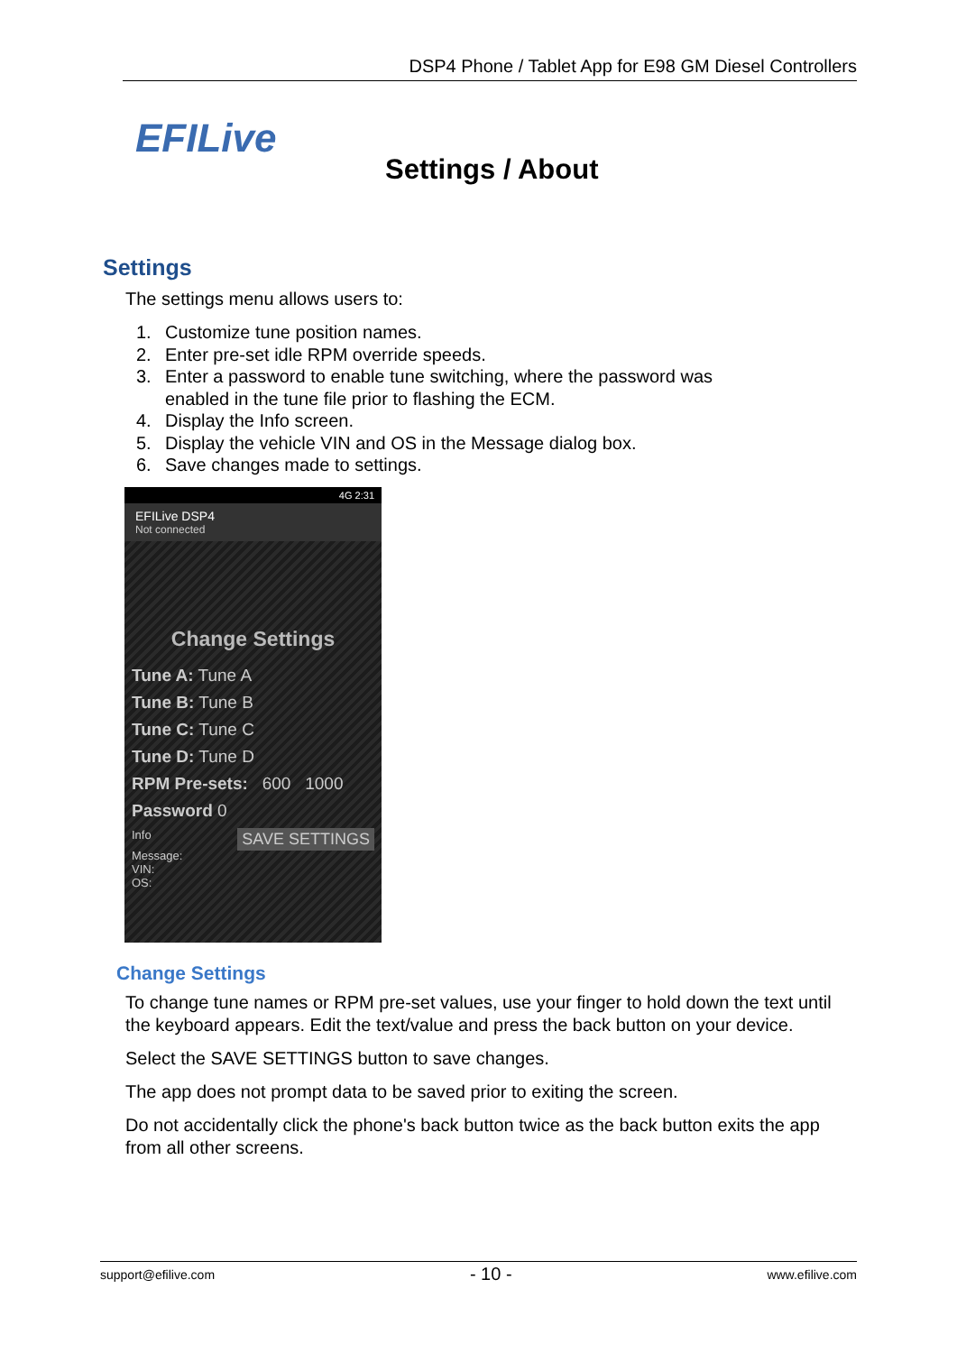DSP4 Phone / Tablet App for E98 GM Diesel Controllers
EFILive
Settings / About
Settings
The settings menu allows users to:
1. Customize tune position names.
2. Enter pre-set idle RPM override speeds.
3. Enter a password to enable tune switching, where the password was
enabled in the tune file prior to flashing the ECM.
4. Display the Info screen.
5. Display the vehicle VIN and OS in the Message dialog box.
6. Save changes made to settings.
4G 2:31
EFILive DSP4
Not connected
Change Settings
Tune A: Tune A
Tune B: Tune B
Tune C: Tune C
Tune D: Tune D
RPM Pre-sets: 600 1000
Password 0
Info SAVE SETTINGS
Message:
VIN:
OS:
Change Settings
To change tune names or RPM pre-set values, use your finger to hold down the text until the keyboard appears. Edit the text/value and press the back button on your device.
Select the SAVE SETTINGS button to save changes.
The app does not prompt data to be saved prior to exiting the screen.
Do not accidentally click the phone's back button twice as the back button exits the app from all other screens.
support@efilive.com - 10 - www.efilive.com